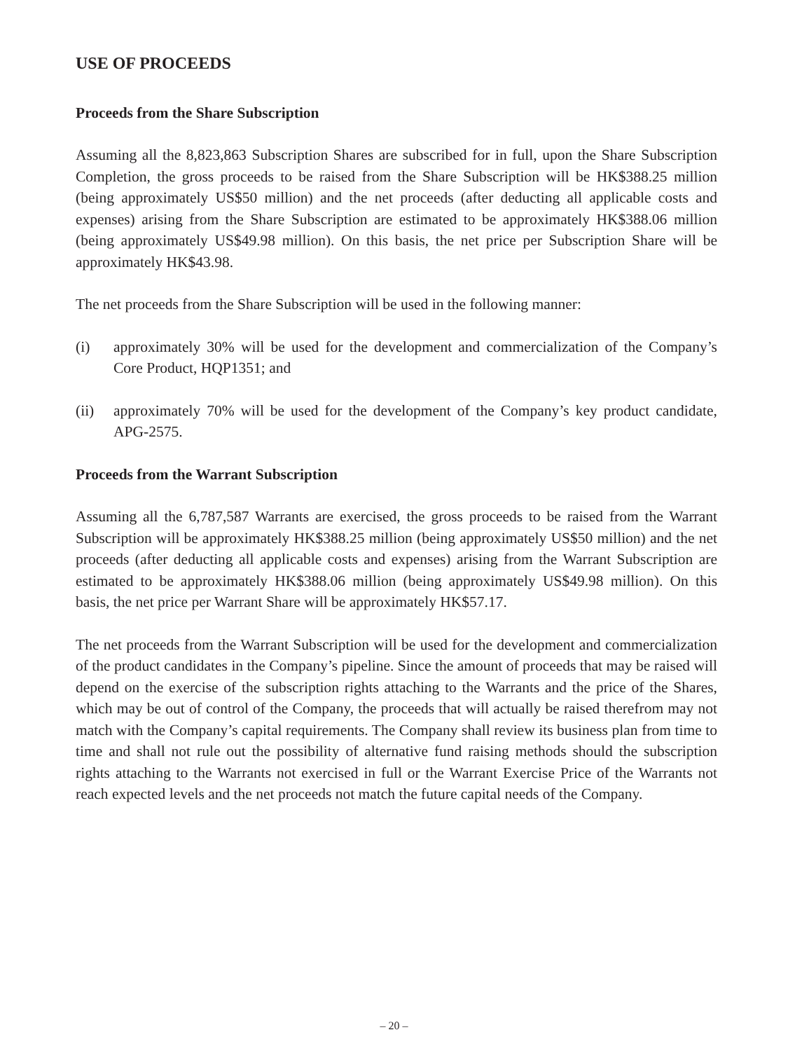USE OF PROCEEDS
Proceeds from the Share Subscription
Assuming all the 8,823,863 Subscription Shares are subscribed for in full, upon the Share Subscription Completion, the gross proceeds to be raised from the Share Subscription will be HK$388.25 million (being approximately US$50 million) and the net proceeds (after deducting all applicable costs and expenses) arising from the Share Subscription are estimated to be approximately HK$388.06 million (being approximately US$49.98 million). On this basis, the net price per Subscription Share will be approximately HK$43.98.
The net proceeds from the Share Subscription will be used in the following manner:
(i) approximately 30% will be used for the development and commercialization of the Company’s Core Product, HQP1351; and
(ii) approximately 70% will be used for the development of the Company’s key product candidate, APG-2575.
Proceeds from the Warrant Subscription
Assuming all the 6,787,587 Warrants are exercised, the gross proceeds to be raised from the Warrant Subscription will be approximately HK$388.25 million (being approximately US$50 million) and the net proceeds (after deducting all applicable costs and expenses) arising from the Warrant Subscription are estimated to be approximately HK$388.06 million (being approximately US$49.98 million). On this basis, the net price per Warrant Share will be approximately HK$57.17.
The net proceeds from the Warrant Subscription will be used for the development and commercialization of the product candidates in the Company’s pipeline. Since the amount of proceeds that may be raised will depend on the exercise of the subscription rights attaching to the Warrants and the price of the Shares, which may be out of control of the Company, the proceeds that will actually be raised therefrom may not match with the Company’s capital requirements. The Company shall review its business plan from time to time and shall not rule out the possibility of alternative fund raising methods should the subscription rights attaching to the Warrants not exercised in full or the Warrant Exercise Price of the Warrants not reach expected levels and the net proceeds not match the future capital needs of the Company.
– 20 –